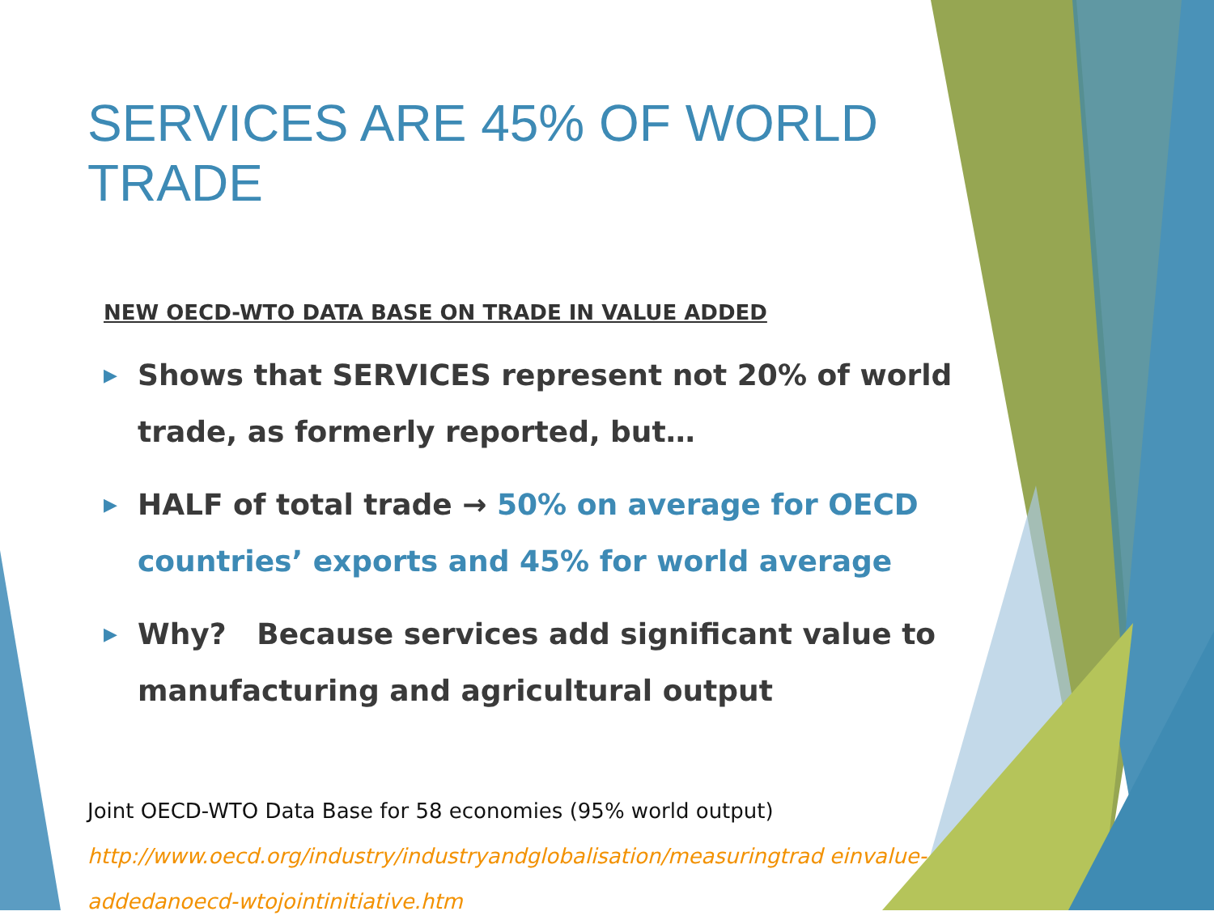SERVICES ARE 45% OF WORLD TRADE
NEW OECD-WTO DATA BASE ON TRADE IN VALUE ADDED
▶ Shows that SERVICES represent not 20% of world trade, as formerly reported, but…
▶ HALF of total trade → 50% on average for OECD countries’ exports and 45% for world average
▶ Why? Because services add significant value to manufacturing and agricultural output
Joint OECD-WTO Data Base for 58 economies (95% world output)
http://www.oecd.org/industry/industryandglobalisation/measuringtrad einvalue-addedanoecd-wtojointinitiative.htm